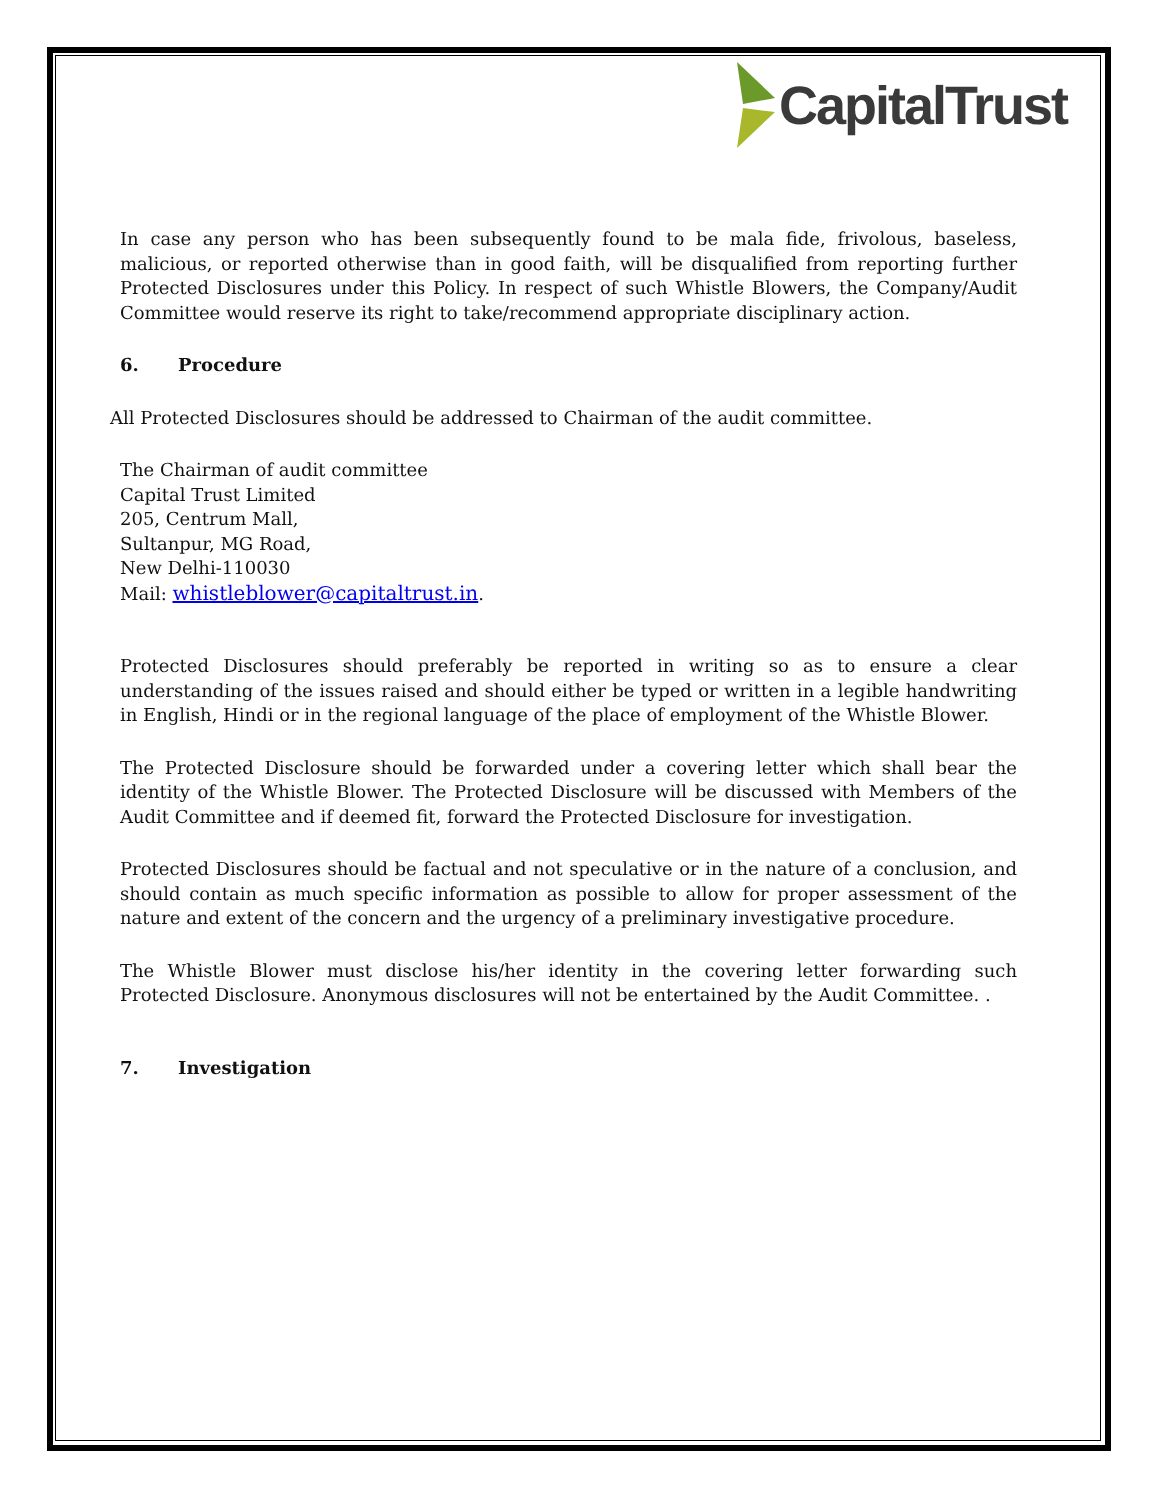CapitalTrust
In case any person who has been subsequently found to be mala fide, frivolous, baseless, malicious, or reported otherwise than in good faith, will be disqualified from reporting further Protected Disclosures under this Policy. In respect of such Whistle Blowers, the Company/Audit Committee would reserve its right to take/recommend appropriate disciplinary action.
6. Procedure
All Protected Disclosures should be addressed to Chairman of the audit committee.
The Chairman of audit committee
Capital Trust Limited
205, Centrum Mall,
Sultanpur, MG Road,
New Delhi-110030
Mail: whistleblower@capitaltrust.in.
Protected Disclosures should preferably be reported in writing so as to ensure a clear understanding of the issues raised and should either be typed or written in a legible handwriting in English, Hindi or in the regional language of the place of employment of the Whistle Blower.
The Protected Disclosure should be forwarded under a covering letter which shall bear the identity of the Whistle Blower. The Protected Disclosure will be discussed with Members of the Audit Committee and if deemed fit, forward the Protected Disclosure for investigation.
Protected Disclosures should be factual and not speculative or in the nature of a conclusion, and should contain as much specific information as possible to allow for proper assessment of the nature and extent of the concern and the urgency of a preliminary investigative procedure.
The Whistle Blower must disclose his/her identity in the covering letter forwarding such Protected Disclosure. Anonymous disclosures will not be entertained by the Audit Committee. .
7. Investigation